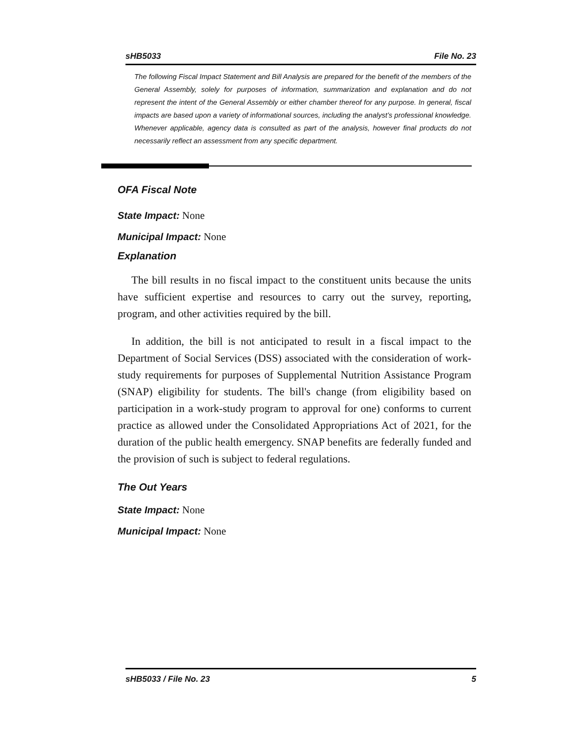sHB5033 File No. 23
The following Fiscal Impact Statement and Bill Analysis are prepared for the benefit of the members of the General Assembly, solely for purposes of information, summarization and explanation and do not represent the intent of the General Assembly or either chamber thereof for any purpose. In general, fiscal impacts are based upon a variety of informational sources, including the analyst’s professional knowledge. Whenever applicable, agency data is consulted as part of the analysis, however final products do not necessarily reflect an assessment from any specific department.
OFA Fiscal Note
State Impact: None
Municipal Impact: None
Explanation
The bill results in no fiscal impact to the constituent units because the units have sufficient expertise and resources to carry out the survey, reporting, program, and other activities required by the bill.
In addition, the bill is not anticipated to result in a fiscal impact to the Department of Social Services (DSS) associated with the consideration of work-study requirements for purposes of Supplemental Nutrition Assistance Program (SNAP) eligibility for students. The bill's change (from eligibility based on participation in a work-study program to approval for one) conforms to current practice as allowed under the Consolidated Appropriations Act of 2021, for the duration of the public health emergency. SNAP benefits are federally funded and the provision of such is subject to federal regulations.
The Out Years
State Impact: None
Municipal Impact: None
sHB5033 / File No. 23 5